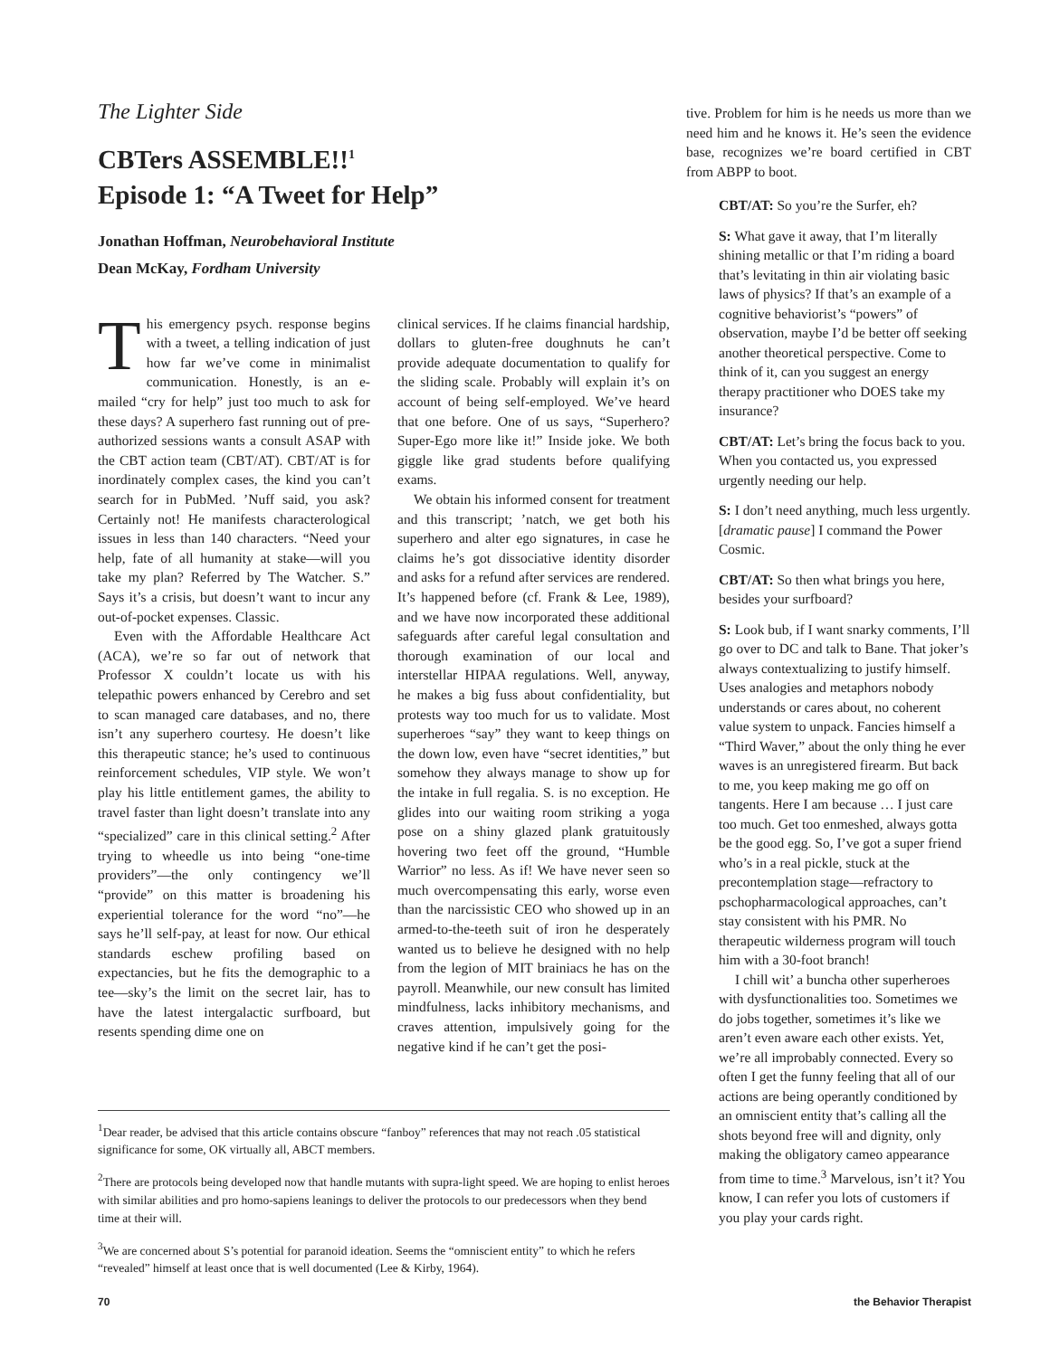The Lighter Side
CBTers ASSEMBLE!!<sup>1</sup>
Episode 1: “A Tweet for Help”
Jonathan Hoffman, Neurobehavioral Institute
Dean McKay, Fordham University
This emergency psych. response begins with a tweet, a telling indication of just how far we’ve come in minimalist communication. Honestly, is an e-mailed “cry for help” just too much to ask for these days? A superhero fast running out of pre-authorized sessions wants a consult ASAP with the CBT action team (CBT/AT). CBT/AT is for inordinately complex cases, the kind you can’t search for in PubMed. ’Nuff said, you ask? Certainly not! He manifests characterological issues in less than 140 characters. “Need your help, fate of all humanity at stake—will you take my plan? Referred by The Watcher. S.” Says it’s a crisis, but doesn’t want to incur any out-of-pocket expenses. Classic.
Even with the Affordable Healthcare Act (ACA), we’re so far out of network that Professor X couldn’t locate us with his telepathic powers enhanced by Cerebro and set to scan managed care databases, and no, there isn’t any superhero courtesy. He doesn’t like this therapeutic stance; he’s used to continuous reinforcement schedules, VIP style. We won’t play his little entitlement games, the ability to travel faster than light doesn’t translate into any “specialized” care in this clinical setting.<sup>2</sup> After trying to wheedle us into being “one-time providers”—the only contingency we’ll “provide” on this matter is broadening his experiential tolerance for the word “no”—he says he’ll self-pay, at least for now. Our ethical standards eschew profiling based on expectancies, but he fits the demographic to a tee—sky’s the limit on the secret lair, has to have the latest intergalactic surfboard, but resents spending dime one on
clinical services. If he claims financial hardship, dollars to gluten-free doughnuts he can’t provide adequate documentation to qualify for the sliding scale. Probably will explain it’s on account of being self-employed. We’ve heard that one before. One of us says, “Superhero? Super-Ego more like it!” Inside joke. We both giggle like grad students before qualifying exams.
We obtain his informed consent for treatment and this transcript; ’natch, we get both his superhero and alter ego signatures, in case he claims he’s got dissociative identity disorder and asks for a refund after services are rendered. It’s happened before (cf. Frank & Lee, 1989), and we have now incorporated these additional safeguards after careful legal consultation and thorough examination of our local and interstellar HIPAA regulations. Well, anyway, he makes a big fuss about confidentiality, but protests way too much for us to validate. Most superheroes “say” they want to keep things on the down low, even have “secret identities,” but somehow they always manage to show up for the intake in full regalia. S. is no exception. He glides into our waiting room striking a yoga pose on a shiny glazed plank gratuitously hovering two feet off the ground, “Humble Warrior” no less. As if! We have never seen so much overcompensating this early, worse even than the narcissistic CEO who showed up in an armed-to-the-teeth suit of iron he desperately wanted us to believe he designed with no help from the legion of MIT brainiacs he has on the payroll. Meanwhile, our new consult has limited mindfulness, lacks inhibitory mechanisms, and craves attention, impulsively going for the negative kind if he can’t get the posi-
<sup>1</sup> Dear reader, be advised that this article contains obscure “fanboy” references that may not reach .05 statistical significance for some, OK virtually all, ABCT members.
<sup>2</sup> There are protocols being developed now that handle mutants with supra-light speed. We are hoping to enlist heroes with similar abilities and pro homo-sapiens leanings to deliver the protocols to our predecessors when they bend time at their will.
<sup>3</sup> We are concerned about S’s potential for paranoid ideation. Seems the “omniscient entity” to which he refers “revealed” himself at least once that is well documented (Lee & Kirby, 1964).
tive. Problem for him is he needs us more than we need him and he knows it. He’s seen the evidence base, recognizes we’re board certified in CBT from ABPP to boot.
CBT/AT: So you’re the Surfer, eh?
S: What gave it away, that I’m literally shining metallic or that I’m riding a board that’s levitating in thin air violating basic laws of physics? If that’s an example of a cognitive behaviorist’s “powers” of observation, maybe I’d be better off seeking another theoretical perspective. Come to think of it, can you suggest an energy therapy practitioner who DOES take my insurance?
CBT/AT: Let’s bring the focus back to you. When you contacted us, you expressed urgently needing our help.
S: I don’t need anything, much less urgently. [dramatic pause] I command the Power Cosmic.
CBT/AT: So then what brings you here, besides your surfboard?
S: Look bub, if I want snarky comments, I’ll go over to DC and talk to Bane. That joker’s always contextualizing to justify himself. Uses analogies and metaphors nobody understands or cares about, no coherent value system to unpack. Fancies himself a “Third Waver,” about the only thing he ever waves is an unregistered firearm. But back to me, you keep making me go off on tangents. Here I am because … I just care too much. Get too enmeshed, always gotta be the good egg. So, I’ve got a super friend who’s in a real pickle, stuck at the precontemplation stage—refractory to pschopharmacological approaches, can’t stay consistent with his PMR. No therapeutic wilderness program will touch him with a 30-foot branch!
I chill wit’ a buncha other superheroes with dysfunctionalities too. Sometimes we do jobs together, sometimes it’s like we aren’t even aware each other exists. Yet, we’re all improbably connected. Every so often I get the funny feeling that all of our actions are being operantly conditioned by an omniscient entity that’s calling all the shots beyond free will and dignity, only making the obligatory cameo appearance from time to time.<sup>3</sup> Marvelous, isn’t it? You know, I can refer you lots of customers if you play your cards right.
70 the Behavior Therapist